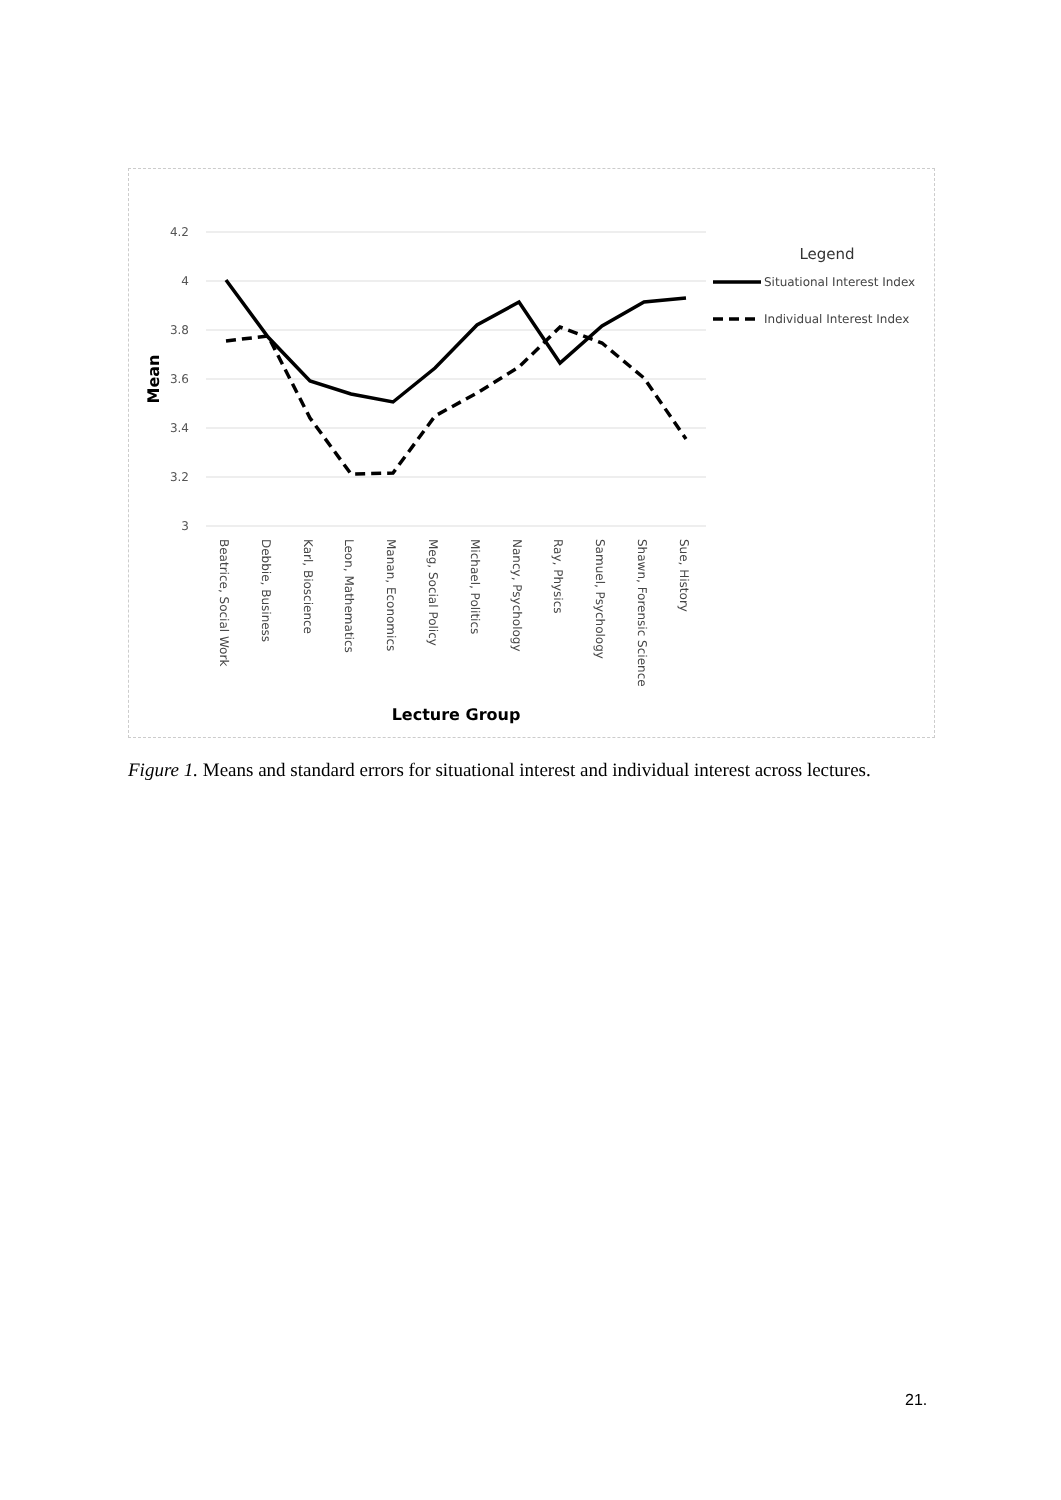4.2
4
3.8
3.6
3.4
3.2
3
Mean
Beatrice, Social Work
Debbie, Business
Karl, Bioscience
Leon, Mathematics
Manan, Economics
Meg, Social Policy
Michael, Politics
Nancy, Psychology
Ray, Physics
Samuel, Psychology
Shawn, Forensic Science
Sue, History
Lecture Group
Legend
Situational Interest Index
Individual Interest Index
Figure 1. Means and standard errors for situational interest and individual interest across lectures.
21.